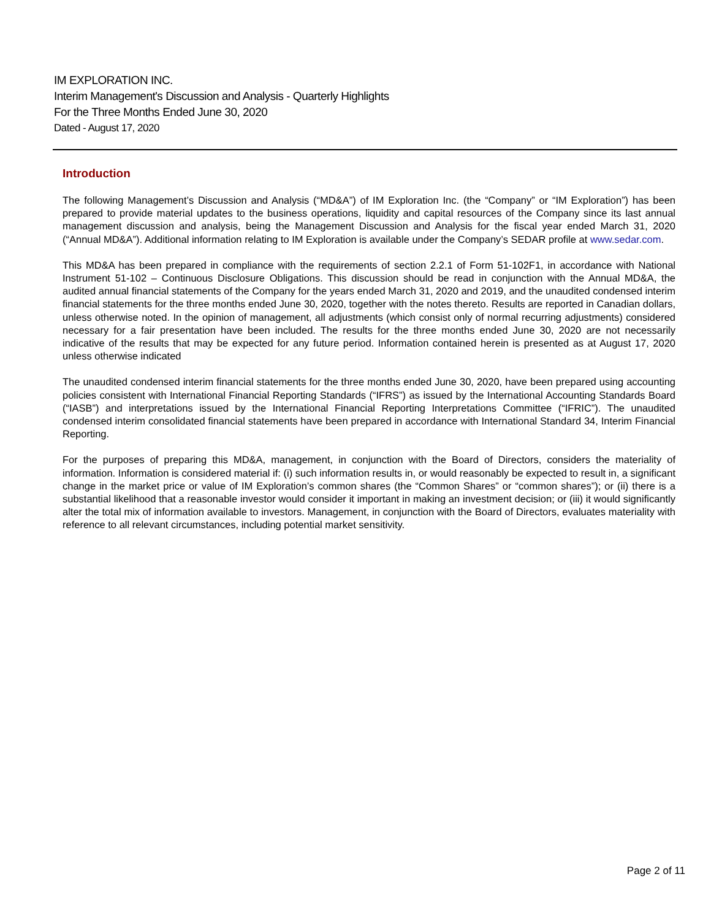IM EXPLORATION INC.
Interim Management's Discussion and Analysis - Quarterly Highlights
For the Three Months Ended June 30, 2020
Dated - August 17, 2020
Introduction
The following Management’s Discussion and Analysis (“MD&A”) of IM Exploration Inc. (the “Company” or “IM Exploration”) has been prepared to provide material updates to the business operations, liquidity and capital resources of the Company since its last annual management discussion and analysis, being the Management Discussion and Analysis for the fiscal year ended March 31, 2020 (“Annual MD&A”). Additional information relating to IM Exploration is available under the Company’s SEDAR profile at www.sedar.com.
This MD&A has been prepared in compliance with the requirements of section 2.2.1 of Form 51-102F1, in accordance with National Instrument 51-102 – Continuous Disclosure Obligations. This discussion should be read in conjunction with the Annual MD&A, the audited annual financial statements of the Company for the years ended March 31, 2020 and 2019, and the unaudited condensed interim financial statements for the three months ended June 30, 2020, together with the notes thereto. Results are reported in Canadian dollars, unless otherwise noted. In the opinion of management, all adjustments (which consist only of normal recurring adjustments) considered necessary for a fair presentation have been included. The results for the three months ended June 30, 2020 are not necessarily indicative of the results that may be expected for any future period. Information contained herein is presented as at August 17, 2020 unless otherwise indicated
The unaudited condensed interim financial statements for the three months ended June 30, 2020, have been prepared using accounting policies consistent with International Financial Reporting Standards (“IFRS”) as issued by the International Accounting Standards Board (“IASB”) and interpretations issued by the International Financial Reporting Interpretations Committee (“IFRIC”). The unaudited condensed interim consolidated financial statements have been prepared in accordance with International Standard 34, Interim Financial Reporting.
For the purposes of preparing this MD&A, management, in conjunction with the Board of Directors, considers the materiality of information. Information is considered material if: (i) such information results in, or would reasonably be expected to result in, a significant change in the market price or value of IM Exploration’s common shares (the “Common Shares” or “common shares”); or (ii) there is a substantial likelihood that a reasonable investor would consider it important in making an investment decision; or (iii) it would significantly alter the total mix of information available to investors. Management, in conjunction with the Board of Directors, evaluates materiality with reference to all relevant circumstances, including potential market sensitivity.
Page 2 of 11